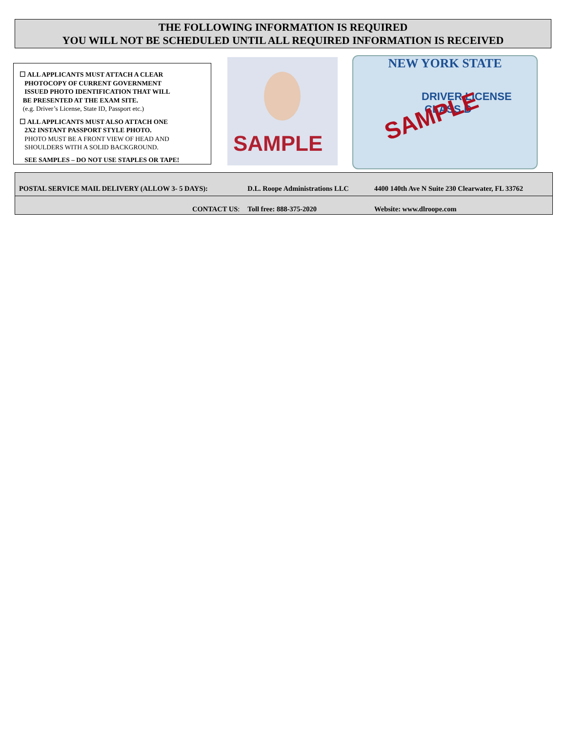THE FOLLOWING INFORMATION IS REQUIRED
YOU WILL NOT BE SCHEDULED UNTIL ALL REQUIRED INFORMATION IS RECEIVED
☐ ALL APPLICANTS MUST ATTACH A CLEAR
PHOTOCOPY OF CURRENT GOVERNMENT
ISSUED PHOTO IDENTIFICATION THAT WILL
BE PRESENTED AT THE EXAM SITE.
(e.g. Driver’s License, State ID, Passport etc.)
☐ ALL APPLICANTS MUST ALSO ATTACH ONE
2X2 INSTANT PASSPORT STYLE PHOTO.
PHOTO MUST BE A FRONT VIEW OF HEAD AND
SHOULDERS WITH A SOLID BACKGROUND.
SEE SAMPLES – DO NOT USE STAPLES OR TAPE!
SAMPLE
NEW YORK STATE
DRIVER LICENSE CLASS D
SAMPLE
| POSTAL SERVICE MAIL DELIVERY (ALLOW 3- 5 DAYS): | D.L. Roope Administrations LLC | 4400 140th Ave N Suite 230 Clearwater, FL 33762 |
| CONTACT US : | Toll free: 888-375-2020 | Website: www.dlroope.com |